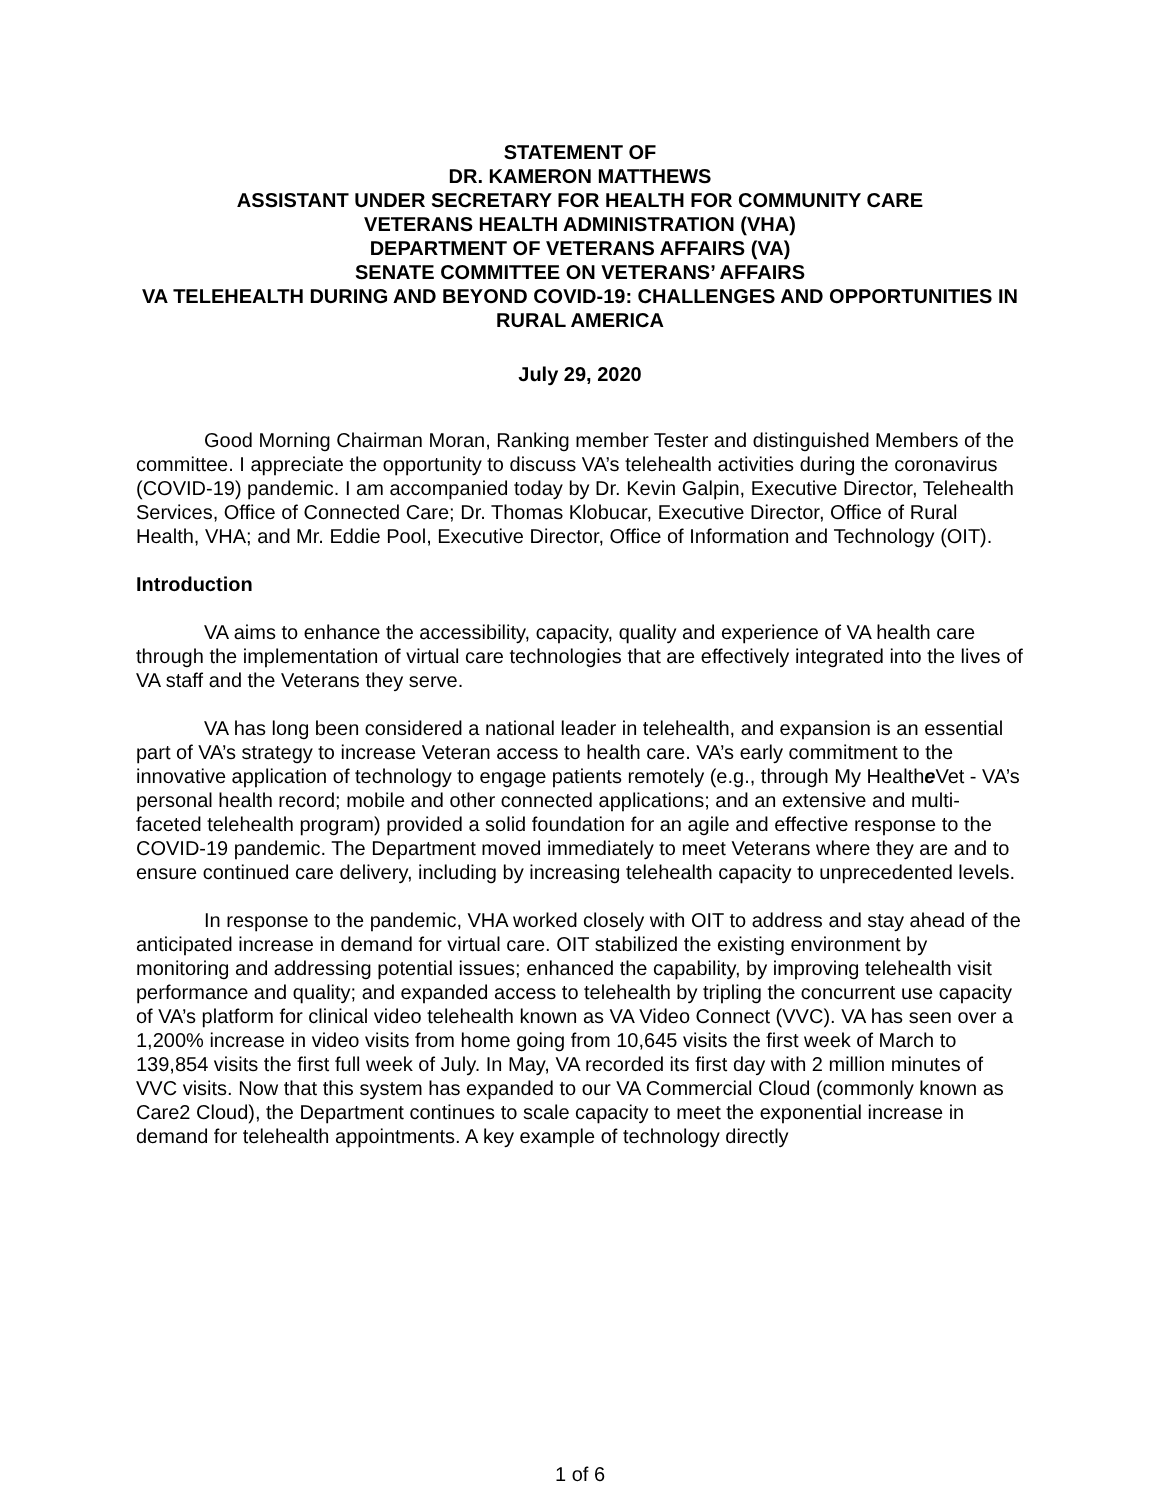STATEMENT OF
DR. KAMERON MATTHEWS
ASSISTANT UNDER SECRETARY FOR HEALTH FOR COMMUNITY CARE
VETERANS HEALTH ADMINISTRATION (VHA)
DEPARTMENT OF VETERANS AFFAIRS (VA)
SENATE COMMITTEE ON VETERANS’ AFFAIRS
VA TELEHEALTH DURING AND BEYOND COVID-19: CHALLENGES AND OPPORTUNITIES IN RURAL AMERICA
July 29, 2020
Good Morning Chairman Moran, Ranking member Tester and distinguished Members of the committee. I appreciate the opportunity to discuss VA’s telehealth activities during the coronavirus (COVID-19) pandemic. I am accompanied today by Dr. Kevin Galpin, Executive Director, Telehealth Services, Office of Connected Care; Dr. Thomas Klobucar, Executive Director, Office of Rural Health, VHA; and Mr. Eddie Pool, Executive Director, Office of Information and Technology (OIT).
Introduction
VA aims to enhance the accessibility, capacity, quality and experience of VA health care through the implementation of virtual care technologies that are effectively integrated into the lives of VA staff and the Veterans they serve.
VA has long been considered a national leader in telehealth, and expansion is an essential part of VA’s strategy to increase Veteran access to health care. VA’s early commitment to the innovative application of technology to engage patients remotely (e.g., through My Healthe Vet - VA’s personal health record; mobile and other connected applications; and an extensive and multi-faceted telehealth program) provided a solid foundation for an agile and effective response to the COVID-19 pandemic. The Department moved immediately to meet Veterans where they are and to ensure continued care delivery, including by increasing telehealth capacity to unprecedented levels.
In response to the pandemic, VHA worked closely with OIT to address and stay ahead of the anticipated increase in demand for virtual care. OIT stabilized the existing environment by monitoring and addressing potential issues; enhanced the capability, by improving telehealth visit performance and quality; and expanded access to telehealth by tripling the concurrent use capacity of VA’s platform for clinical video telehealth known as VA Video Connect (VVC). VA has seen over a 1,200% increase in video visits from home going from 10,645 visits the first week of March to 139,854 visits the first full week of July. In May, VA recorded its first day with 2 million minutes of VVC visits. Now that this system has expanded to our VA Commercial Cloud (commonly known as Care2 Cloud), the Department continues to scale capacity to meet the exponential increase in demand for telehealth appointments. A key example of technology directly
1 of 6